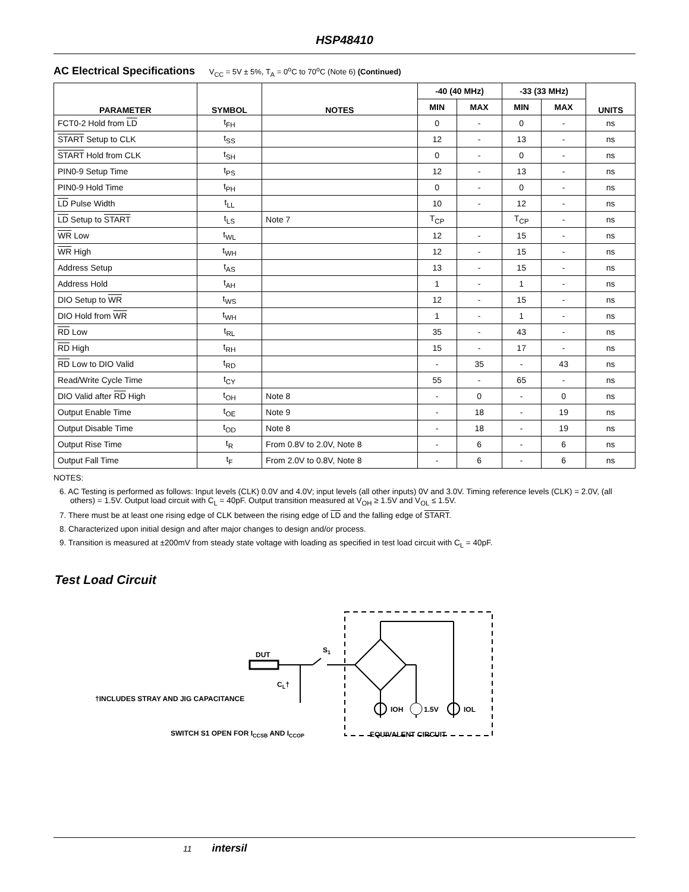HSP48410
AC Electrical Specifications V<sub>CC</sub> = 5V ± 5%, T<sub>A</sub> = 0<sup>o</sup>C to 70<sup>o</sup>C (Note 6) (Continued)
| PARAMETER | SYMBOL | NOTES | -40 (40 MHz) | | -33 (33 MHz) | | UNITS |
| --- | --- | --- | --- | --- | --- | --- | --- |
| | | | MIN | MAX | MIN | MAX | |
| FCT0-2 Hold from LD | t<sub>FH</sub> | | 0 | - | 0 | - | ns |
| START Setup to CLK | t<sub>SS</sub> | | 12 | - | 13 | - | ns |
| START Hold from CLK | t<sub>SH</sub> | | 0 | - | 0 | - | ns |
| PIN0-9 Setup Time | t<sub>PS</sub> | | 12 | - | 13 | - | ns |
| PIN0-9 Hold Time | t<sub>PH</sub> | | 0 | - | 0 | - | ns |
| LD Pulse Width | t<sub>LL</sub> | | 10 | - | 12 | - | ns |
| LD Setup to START | t<sub>LS</sub> | Note 7 | T<sub>CP</sub> | | T<sub>CP</sub> | - | ns |
| WR Low | t<sub>WL</sub> | | 12 | - | 15 | - | ns |
| WR High | t<sub>WH</sub> | | 12 | - | 15 | - | ns |
| Address Setup | t<sub>AS</sub> | | 13 | - | 15 | - | ns |
| Address Hold | t<sub>AH</sub> | | 1 | - | 1 | - | ns |
| DIO Setup to WR | t<sub>WS</sub> | | 12 | - | 15 | - | ns |
| DIO Hold from WR | t<sub>WH</sub> | | 1 | - | 1 | - | ns |
| RD Low | t<sub>RL</sub> | | 35 | - | 43 | - | ns |
| RD High | t<sub>RH</sub> | | 15 | - | 17 | - | ns |
| RD Low to DIO Valid | t<sub>RD</sub> | | - | 35 | - | 43 | ns |
| Read/Write Cycle Time | t<sub>CY</sub> | | 55 | - | 65 | - | ns |
| DIO Valid after RD High | t<sub>OH</sub> | Note 8 | - | 0 | - | 0 | ns |
| Output Enable Time | t<sub>OE</sub> | Note 9 | - | 18 | - | 19 | ns |
| Output Disable Time | t<sub>OD</sub> | Note 8 | - | 18 | - | 19 | ns |
| Output Rise Time | t<sub>R</sub> | From 0.8V to 2.0V, Note 8 | - | 6 | - | 6 | ns |
| Output Fall Time | t<sub>F</sub> | From 2.0V to 0.8V, Note 8 | - | 6 | - | 6 | ns |
NOTES:
6. AC Testing is performed as follows: Input levels (CLK) 0.0V and 4.0V; input levels (all other inputs) 0V and 3.0V. Timing reference levels (CLK) = 2.0V, (all others) = 1.5V. Output load circuit with C<sub>L</sub> = 40pF. Output transition measured at V<sub>OH</sub> ≥ 1.5V and V<sub>OL</sub> ≤ 1.5V.
7. There must be at least one rising edge of CLK between the rising edge of LD and the falling edge of START.
8. Characterized upon initial design and after major changes to design and/or process.
9. Transition is measured at ±200mV from steady state voltage with loading as specified in test load circuit with C<sub>L</sub> = 40pF.
Test Load Circuit
DUT
S1
CL†
IOH
1.5V
IOL
†INCLUDES STRAY AND JIG CAPACITANCE
SWITCH S1 OPEN FOR ICCSB AND ICCOP
EQUIVALENT CIRCUIT
11 intersil